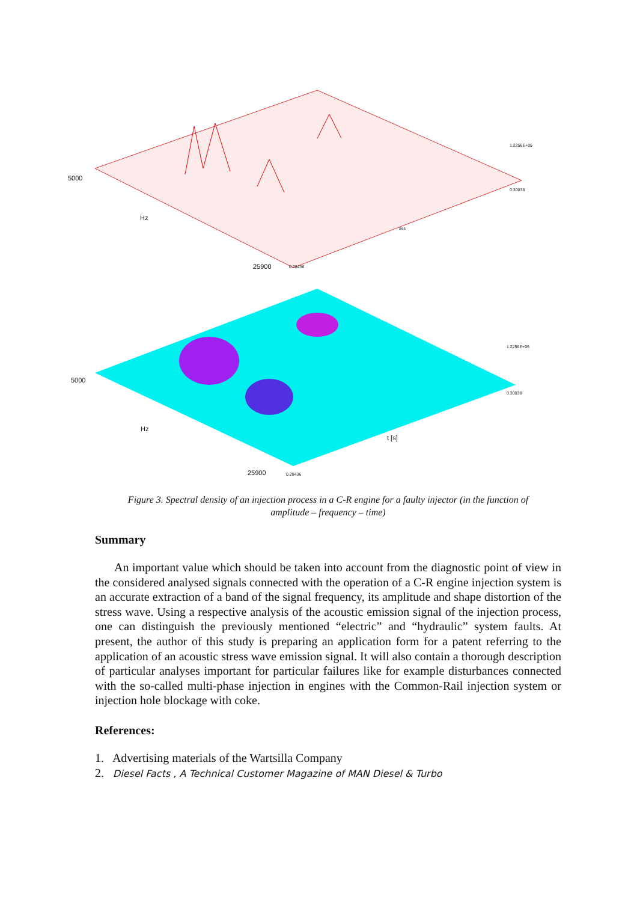5000
Hz
25900 0.28436
1.2256E+05
0.30038
ses
5000
Hz
25900 0.28436
1.2256E+05
0.30038
t [s]
Figure 3. Spectral density of an injection process in a C-R engine for a faulty injector (in the function of
amplitude – frequency – time)
Summary
An important value which should be taken into account from the diagnostic point of view in the considered analysed signals connected with the operation of a C-R engine injection system is an accurate extraction of a band of the signal frequency, its amplitude and shape distortion of the stress wave. Using a respective analysis of the acoustic emission signal of the injection process, one can distinguish the previously mentioned “electric” and “hydraulic” system faults. At present, the author of this study is preparing an application form for a patent referring to the application of an acoustic stress wave emission signal. It will also contain a thorough description of particular analyses important for particular failures like for example disturbances connected with the so-called multi-phase injection in engines with the Common-Rail injection system or injection hole blockage with coke.
References:
1. Advertising materials of the Wartsilla Company
2. Diesel Facts , A Technical Customer Magazine of MAN Diesel & Turbo